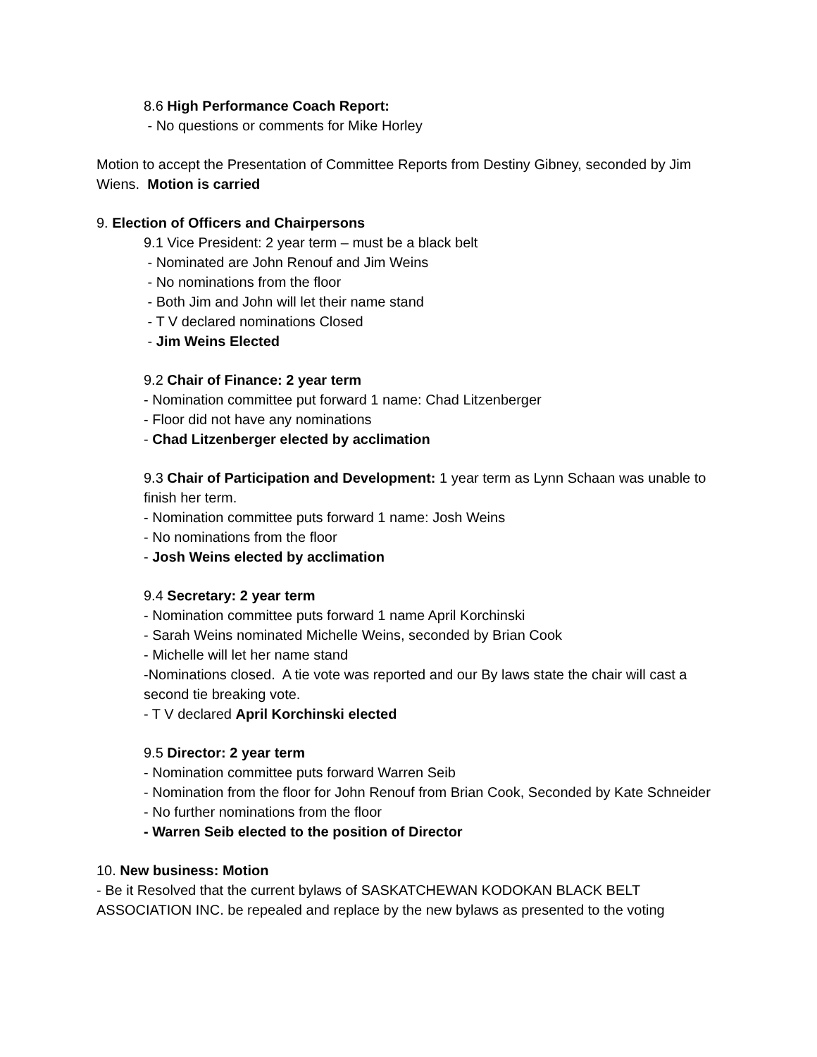8.6 High Performance Coach Report:
- No questions or comments for Mike Horley
Motion to accept the Presentation of Committee Reports from Destiny Gibney, seconded by Jim Wiens. Motion is carried
9. Election of Officers and Chairpersons
9.1 Vice President: 2 year term – must be a black belt
- Nominated are John Renouf and Jim Weins
- No nominations from the floor
- Both Jim and John will let their name stand
- T V declared nominations Closed
- Jim Weins Elected
9.2 Chair of Finance: 2 year term
- Nomination committee put forward 1 name: Chad Litzenberger
- Floor did not have any nominations
- Chad Litzenberger elected by acclimation
9.3 Chair of Participation and Development: 1 year term as Lynn Schaan was unable to finish her term.
- Nomination committee puts forward 1 name: Josh Weins
- No nominations from the floor
- Josh Weins elected by acclimation
9.4 Secretary: 2 year term
- Nomination committee puts forward 1 name April Korchinski
- Sarah Weins nominated Michelle Weins, seconded by Brian Cook
- Michelle will let her name stand
-Nominations closed. A tie vote was reported and our By laws state the chair will cast a second tie breaking vote.
- T V declared April Korchinski elected
9.5 Director: 2 year term
- Nomination committee puts forward Warren Seib
- Nomination from the floor for John Renouf from Brian Cook, Seconded by Kate Schneider
- No further nominations from the floor
- Warren Seib elected to the position of Director
10. New business: Motion
- Be it Resolved that the current bylaws of SASKATCHEWAN KODOKAN BLACK BELT ASSOCIATION INC. be repealed and replace by the new bylaws as presented to the voting